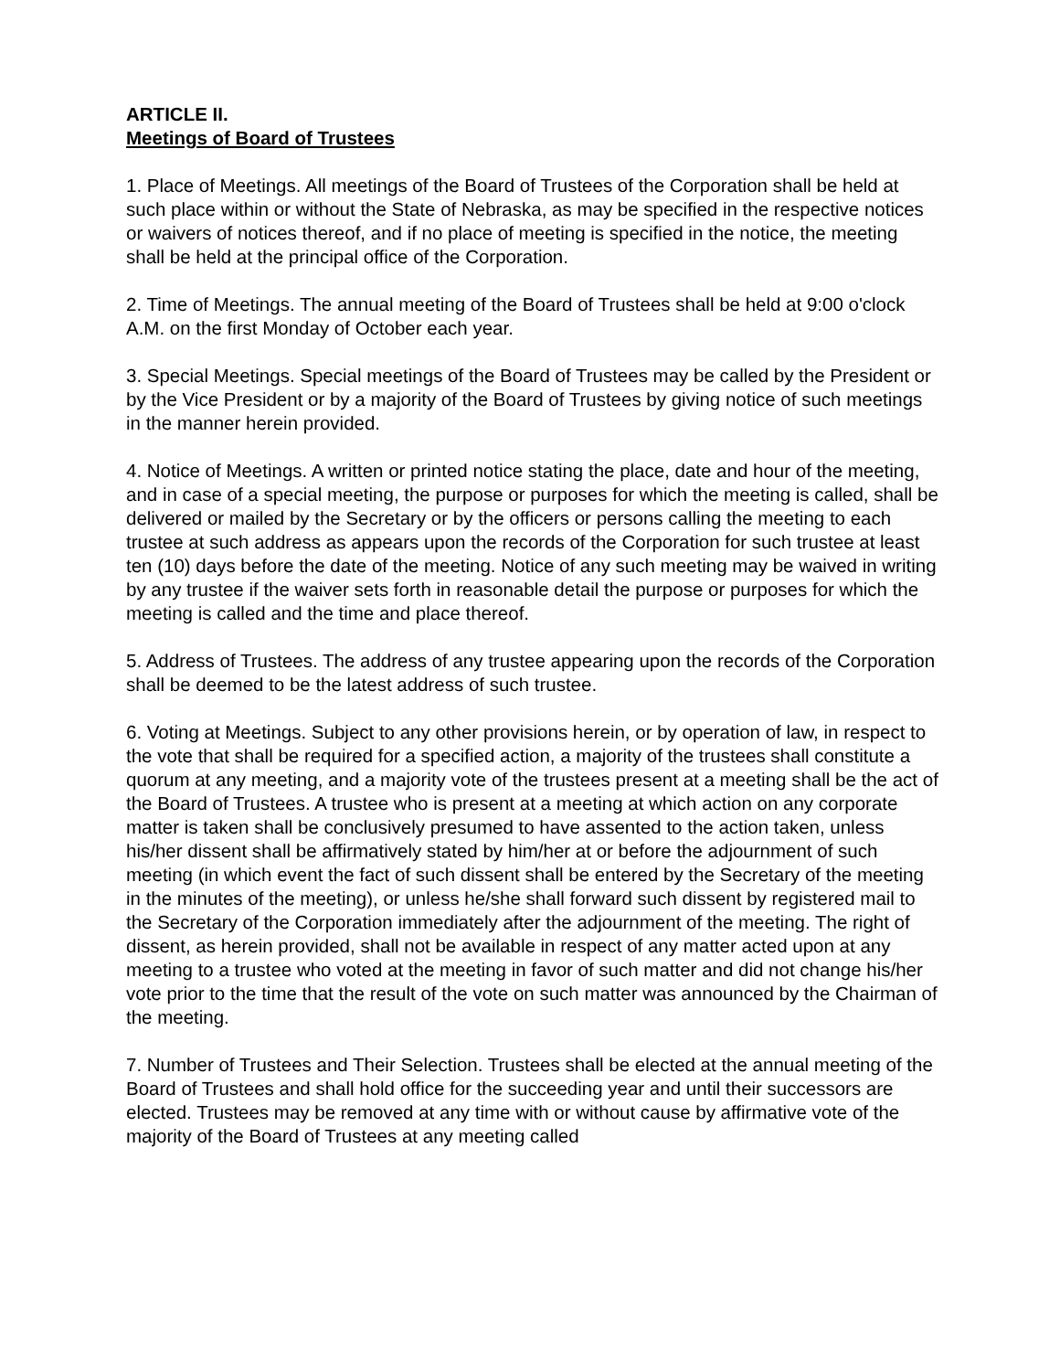ARTICLE II.
Meetings of Board of Trustees
1. Place of Meetings. All meetings of the Board of Trustees of the Corporation shall be held at such place within or without the State of Nebraska, as may be specified in the respective notices or waivers of notices thereof, and if no place of meeting is specified in the notice, the meeting shall be held at the principal office of the Corporation.
2. Time of Meetings. The annual meeting of the Board of Trustees shall be held at 9:00 o'clock A.M. on the first Monday of October each year.
3. Special Meetings. Special meetings of the Board of Trustees may be called by the President or by the Vice President or by a majority of the Board of Trustees by giving notice of such meetings in the manner herein provided.
4. Notice of Meetings. A written or printed notice stating the place, date and hour of the meeting, and in case of a special meeting, the purpose or purposes for which the meeting is called, shall be delivered or mailed by the Secretary or by the officers or persons calling the meeting to each trustee at such address as appears upon the records of the Corporation for such trustee at least ten (10) days before the date of the meeting. Notice of any such meeting may be waived in writing by any trustee if the waiver sets forth in reasonable detail the purpose or purposes for which the meeting is called and the time and place thereof.
5. Address of Trustees. The address of any trustee appearing upon the records of the Corporation shall be deemed to be the latest address of such trustee.
6. Voting at Meetings. Subject to any other provisions herein, or by operation of law, in respect to the vote that shall be required for a specified action, a majority of the trustees shall constitute a quorum at any meeting, and a majority vote of the trustees present at a meeting shall be the act of the Board of Trustees. A trustee who is present at a meeting at which action on any corporate matter is taken shall be conclusively presumed to have assented to the action taken, unless his/her dissent shall be affirmatively stated by him/her at or before the adjournment of such meeting (in which event the fact of such dissent shall be entered by the Secretary of the meeting in the minutes of the meeting), or unless he/she shall forward such dissent by registered mail to the Secretary of the Corporation immediately after the adjournment of the meeting. The right of dissent, as herein provided, shall not be available in respect of any matter acted upon at any meeting to a trustee who voted at the meeting in favor of such matter and did not change his/her vote prior to the time that the result of the vote on such matter was announced by the Chairman of the meeting.
7. Number of Trustees and Their Selection. Trustees shall be elected at the annual meeting of the Board of Trustees and shall hold office for the succeeding year and until their successors are elected. Trustees may be removed at any time with or without cause by affirmative vote of the majority of the Board of Trustees at any meeting called